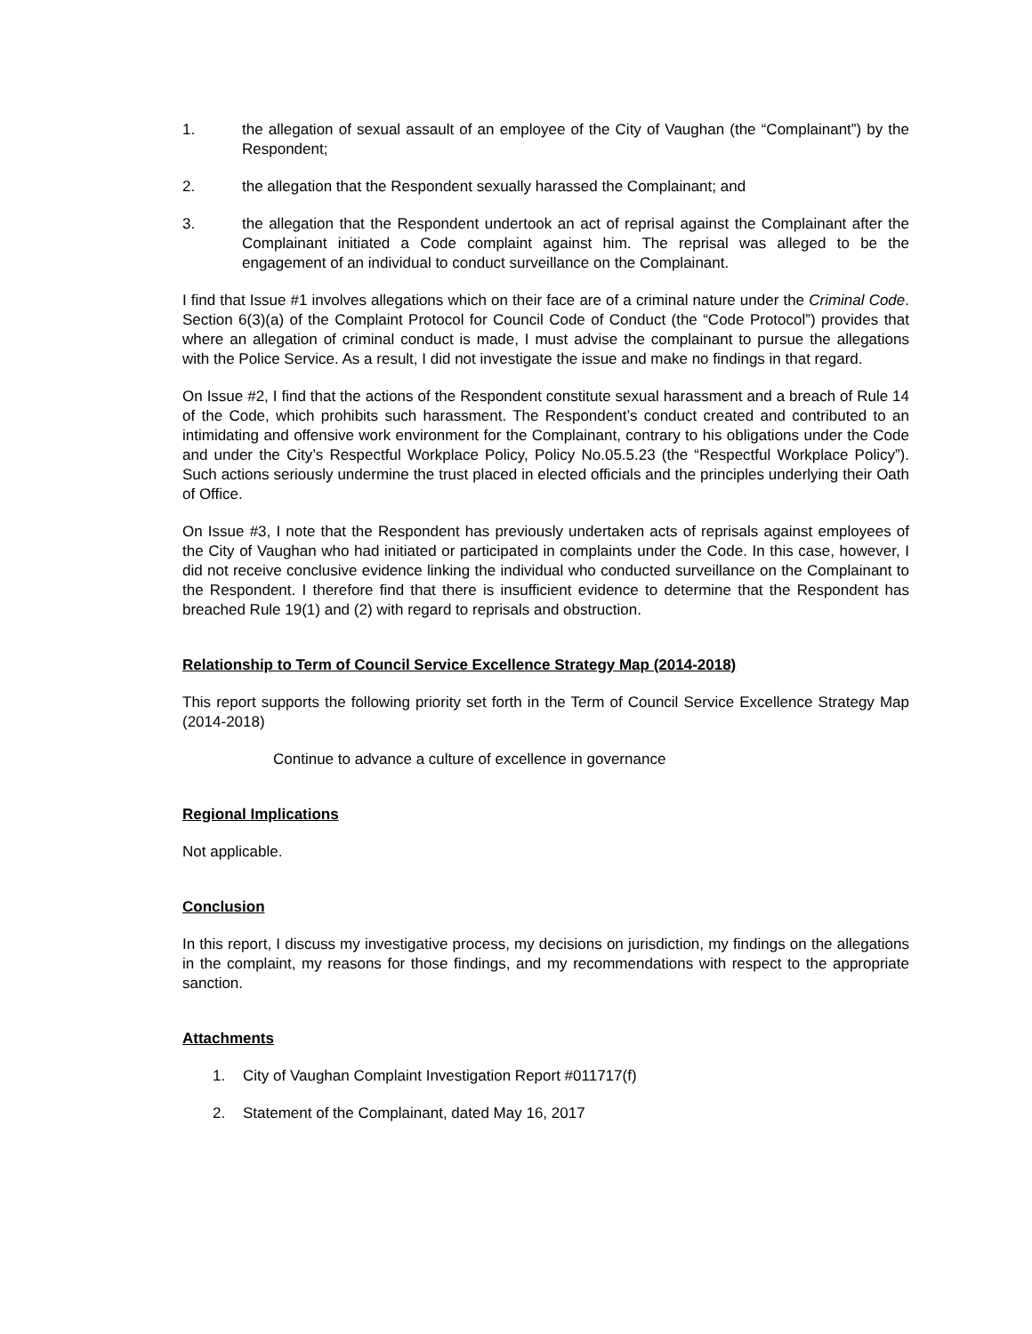1. the allegation of sexual assault of an employee of the City of Vaughan (the “Complainant”) by the Respondent;
2. the allegation that the Respondent sexually harassed the Complainant; and
3. the allegation that the Respondent undertook an act of reprisal against the Complainant after the Complainant initiated a Code complaint against him. The reprisal was alleged to be the engagement of an individual to conduct surveillance on the Complainant.
I find that Issue #1 involves allegations which on their face are of a criminal nature under the Criminal Code. Section 6(3)(a) of the Complaint Protocol for Council Code of Conduct (the “Code Protocol”) provides that where an allegation of criminal conduct is made, I must advise the complainant to pursue the allegations with the Police Service. As a result, I did not investigate the issue and make no findings in that regard.
On Issue #2, I find that the actions of the Respondent constitute sexual harassment and a breach of Rule 14 of the Code, which prohibits such harassment. The Respondent’s conduct created and contributed to an intimidating and offensive work environment for the Complainant, contrary to his obligations under the Code and under the City’s Respectful Workplace Policy, Policy No.05.5.23 (the “Respectful Workplace Policy”). Such actions seriously undermine the trust placed in elected officials and the principles underlying their Oath of Office.
On Issue #3, I note that the Respondent has previously undertaken acts of reprisals against employees of the City of Vaughan who had initiated or participated in complaints under the Code. In this case, however, I did not receive conclusive evidence linking the individual who conducted surveillance on the Complainant to the Respondent. I therefore find that there is insufficient evidence to determine that the Respondent has breached Rule 19(1) and (2) with regard to reprisals and obstruction.
Relationship to Term of Council Service Excellence Strategy Map (2014-2018)
This report supports the following priority set forth in the Term of Council Service Excellence Strategy Map (2014-2018)
Continue to advance a culture of excellence in governance
Regional Implications
Not applicable.
Conclusion
In this report, I discuss my investigative process, my decisions on jurisdiction, my findings on the allegations in the complaint, my reasons for those findings, and my recommendations with respect to the appropriate sanction.
Attachments
1. City of Vaughan Complaint Investigation Report #011717(f)
2. Statement of the Complainant, dated May 16, 2017